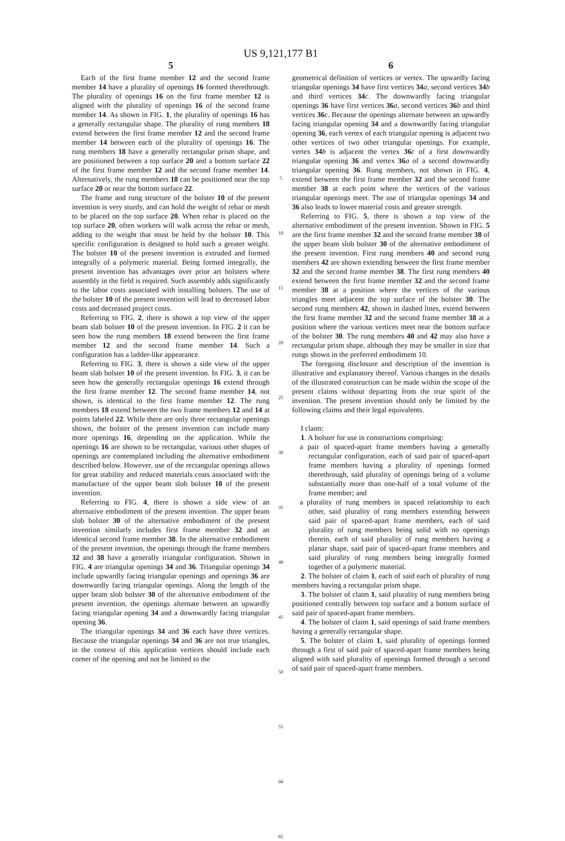US 9,121,177 B1
5
Each of the first frame member 12 and the second frame member 14 have a plurality of openings 16 formed therethrough. The plurality of openings 16 on the first frame member 12 is aligned with the plurality of openings 16 of the second frame member 14. As shown in FIG. 1, the plurality of openings 16 has a generally rectangular shape. The plurality of rung members 18 extend between the first frame member 12 and the second frame member 14 between each of the plurality of openings 16. The rung members 18 have a generally rectangular prism shape, and are positioned between a top surface 20 and a bottom surface 22 of the first frame member 12 and the second frame member 14. Alternatively, the rung members 18 can be positioned near the top surface 20 or near the bottom surface 22.
The frame and rung structure of the bolster 10 of the present invention is very sturdy, and can hold the weight of rebar or mesh to be placed on the top surface 20. When rebar is placed on the top surface 20, often workers will walk across the rebar or mesh, adding to the weight that must be held by the bolster 10. This specific configuration is designed to hold such a greater weight. The bolster 10 of the present invention is extruded and formed integrally of a polymeric material. Being formed integrally, the present invention has advantages over prior art bolsters where assembly in the field is required. Such assembly adds significantly to the labor costs associated with installing bolsters. The use of the bolster 10 of the present invention will lead to decreased labor costs and decreased project costs.
Referring to FIG. 2, there is shown a top view of the upper beam slab bolster 10 of the present invention. In FIG. 2 it can be seen how the rung members 18 extend between the first frame member 12 and the second frame member 14. Such a configuration has a ladder-like appearance.
Referring to FIG. 3, there is shown a side view of the upper beam slab bolster 10 of the present invention. In FIG. 3, it can be seen how the generally rectangular openings 16 extend through the first frame member 12. The second frame member 14, not shown, is identical to the first frame member 12. The rung members 18 extend between the two frame members 12 and 14 at points labeled 22. While there are only three rectangular openings shown, the bolster of the present invention can include many more openings 16, depending on the application. While the openings 16 are shown to be rectangular, various other shapes of openings are contemplated including the alternative embodiment described below. However, use of the rectangular openings allows for great stability and reduced materials costs associated with the manufacture of the upper beam slob bolster 10 of the present invention.
Referring to FIG. 4, there is shown a side view of an alternative embodiment of the present invention. The upper beam slob bolster 30 of the alternative embodiment of the present invention similarly includes first frame member 32 and an identical second frame member 38. In the alternative embodiment of the present invention, the openings through the frame members 32 and 38 have a generally triangular configuration. Shown in FIG. 4 are triangular openings 34 and 36. Triangular openings 34 include upwardly facing triangular openings and openings 36 are downwardly facing triangular openings. Along the length of the upper beam slob bolster 30 of the alternative embodiment of the present invention, the openings alternate between an upwardly facing triangular opening 34 and a downwardly facing triangular opening 36.
The triangular openings 34 and 36 each have three vertices. Because the triangular openings 34 and 36 are not true triangles, in the context of this application vertices should include each corner of the opening and not be limited to the
5
10
15
20
25
30
35
40
45
50
55
60
65
6
geometrical definition of vertices or vertex. The upwardly facing triangular openings 34 have first vertices 34 a, second vertices 34 b and third vertices 34 c. The downwardly facing triangular openings 36 have first vertices 36 a, second vertices 36 b and third vertices 36 c. Because the openings alternate between an upwardly facing triangular opening 34 and a downwardly facing triangular opening 36, each vertex of each triangular opening is adjacent two other vertices of two other triangular openings. For example, vertex 34 b is adjacent the vertex 36 c of a first downwardly triangular opening 36 and vertex 36 a of a second downwardly triangular opening 36. Rung members, not shown in FIG. 4, extend between the first frame member 32 and the second frame member 38 at each point where the vertices of the various triangular openings meet. The use of triangular openings 34 and 36 also leads to lower material costs and greater strength.
Referring to FIG. 5, there is shown a top view of the alternative embodiment of the present invention. Shown in FIG. 5 are the first frame member 32 and the second frame member 38 of the upper beam slob bolster 30 of the alternative embodiment of the present invention. First rung members 40 and second rung members 42 are shown extending between the first frame member 32 and the second frame member 38. The first rung members 40 extend between the first frame member 32 and the second frame member 38 at a position where the vertices of the various triangles meet adjacent the top surface of the bolster 30. The second rung members 42, shown in dashed lines, extend between the first frame member 32 and the second frame member 38 at a position where the various vertices meet near the bottom surface of the bolster 30. The rung members 40 and 42 may also have a rectangular prism shape, although they may be smaller in size that rungs shown in the preferred embodiment 10.
The foregoing disclosure and description of the invention is illustrative and explanatory thereof. Various changes in the details of the illustrated construction can be made within the scope of the present claims without departing from the true spirit of the invention. The present invention should only be limited by the following claims and their legal equivalents.
I claim:
1. A bolster for use in constructions comprising:
a pair of spaced-apart frame members having a generally rectangular configuration, each of said pair of spaced-apart frame members having a plurality of openings formed therethrough, said plurality of openings being of a volume substantially more than one-half of a total volume of the frame member; and
a plurality of rung members in spaced relationship to each other, said plurality of rung members extending between said pair of spaced-apart frame members, each of said plurality of rung members being solid with no openings therein, each of said plurality of rung members having a planar shape, said pair of spaced-apart frame members and said plurality of rung members being integrally formed together of a polymeric material.
2. The bolster of claim 1, each of said each of plurality of rung members having a rectangular prism shape.
3. The bolster of claim 1, said plurality of rung members being positioned centrally between top surface and a bottom surface of said pair of spaced-apart frame members.
4. The bolster of claim 1, said openings of said frame members having a generally rectangular shape.
5. The bolster of claim 1, said plurality of openings formed through a first of said pair of spaced-apart frame members being aligned with said plurality of openings formed through a second of said pair of spaced-apart frame members.